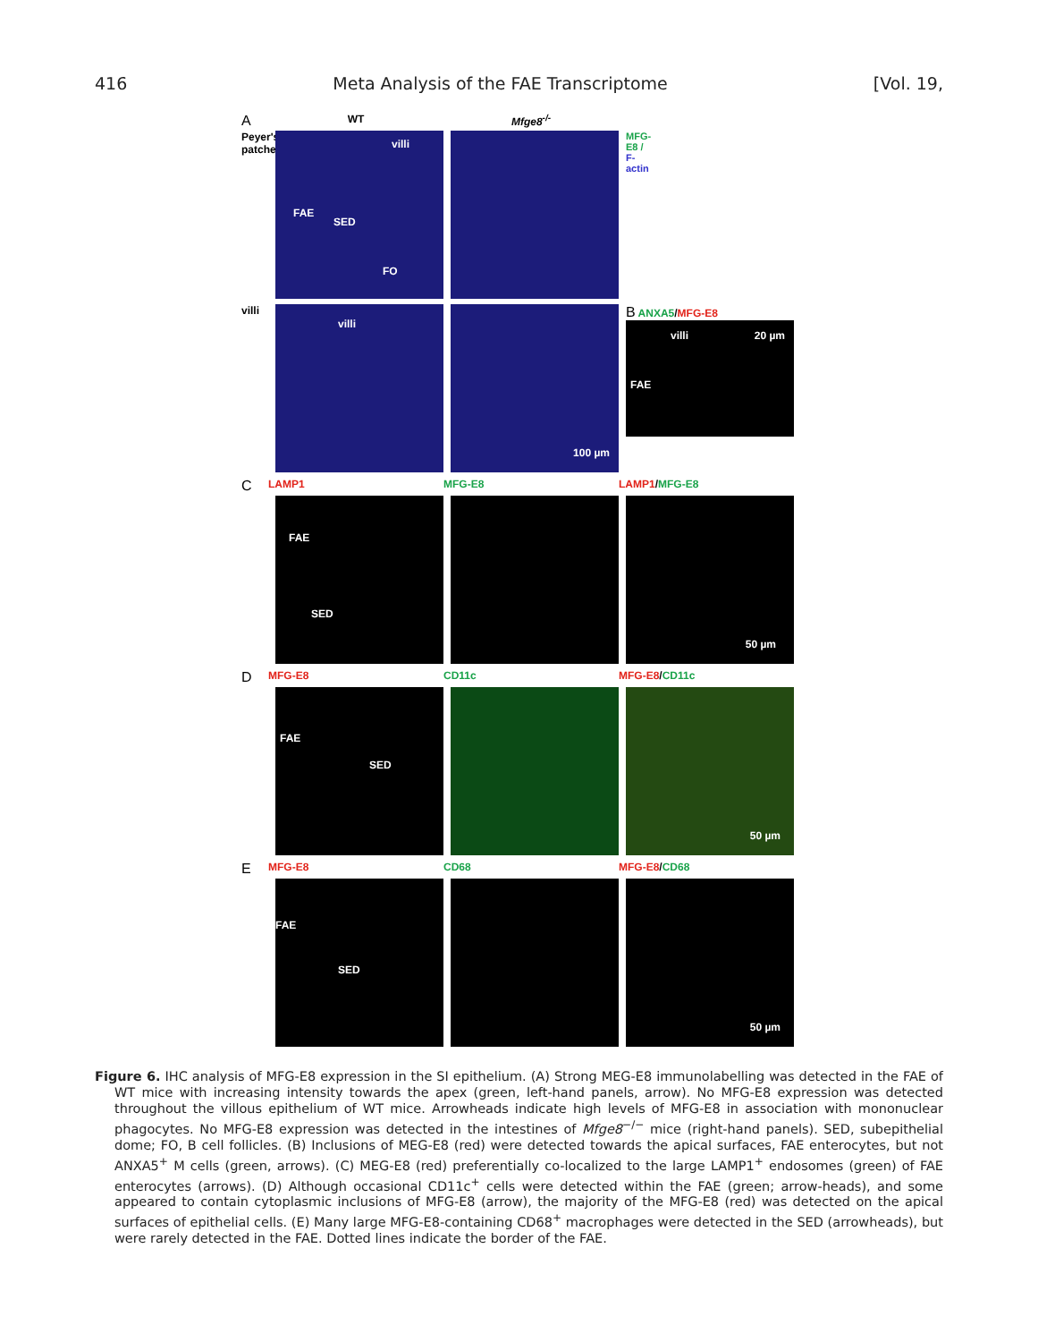416 Meta Analysis of the FAE Transcriptome [Vol. 19,
A
WT Mfge8<sup>-/-</sup>
Peyer's patches
villi
FAE
SED
FO
MFG-E8 / F-actin
villi
villi
100 µm
B ANXA5/MFG-E8
villi 20 µm
FAE
C
LAMP1 MFG-E8 LAMP1/MFG-E8
FAE
SED
50 µm
D
MFG-E8 CD11c MFG-E8/CD11c
FAE
SED
50 µm
E
MFG-E8 CD68 MFG-E8/CD68
FAE
SED
50 µm
Figure 6. IHC analysis of MFG-E8 expression in the SI epithelium. (A) Strong MEG-E8 immunolabelling was detected in the FAE of WT mice with increasing intensity towards the apex (green, left-hand panels, arrow). No MFG-E8 expression was detected throughout the villous epithelium of WT mice. Arrowheads indicate high levels of MFG-E8 in association with mononuclear phagocytes. No MFG-E8 expression was detected in the intestines of Mfge8<sup>−/−</sup> mice (right-hand panels). SED, subepithelial dome; FO, B cell follicles. (B) Inclusions of MEG-E8 (red) were detected towards the apical surfaces, FAE enterocytes, but not ANXA5<sup>+</sup> M cells (green, arrows). (C) MEG-E8 (red) preferentially co-localized to the large LAMP1<sup>+</sup> endosomes (green) of FAE enterocytes (arrows). (D) Although occasional CD11c<sup>+</sup> cells were detected within the FAE (green; arrow-heads), and some appeared to contain cytoplasmic inclusions of MFG-E8 (arrow), the majority of the MFG-E8 (red) was detected on the apical surfaces of epithelial cells. (E) Many large MFG-E8-containing CD68<sup>+</sup> macrophages were detected in the SED (arrowheads), but were rarely detected in the FAE. Dotted lines indicate the border of the FAE.